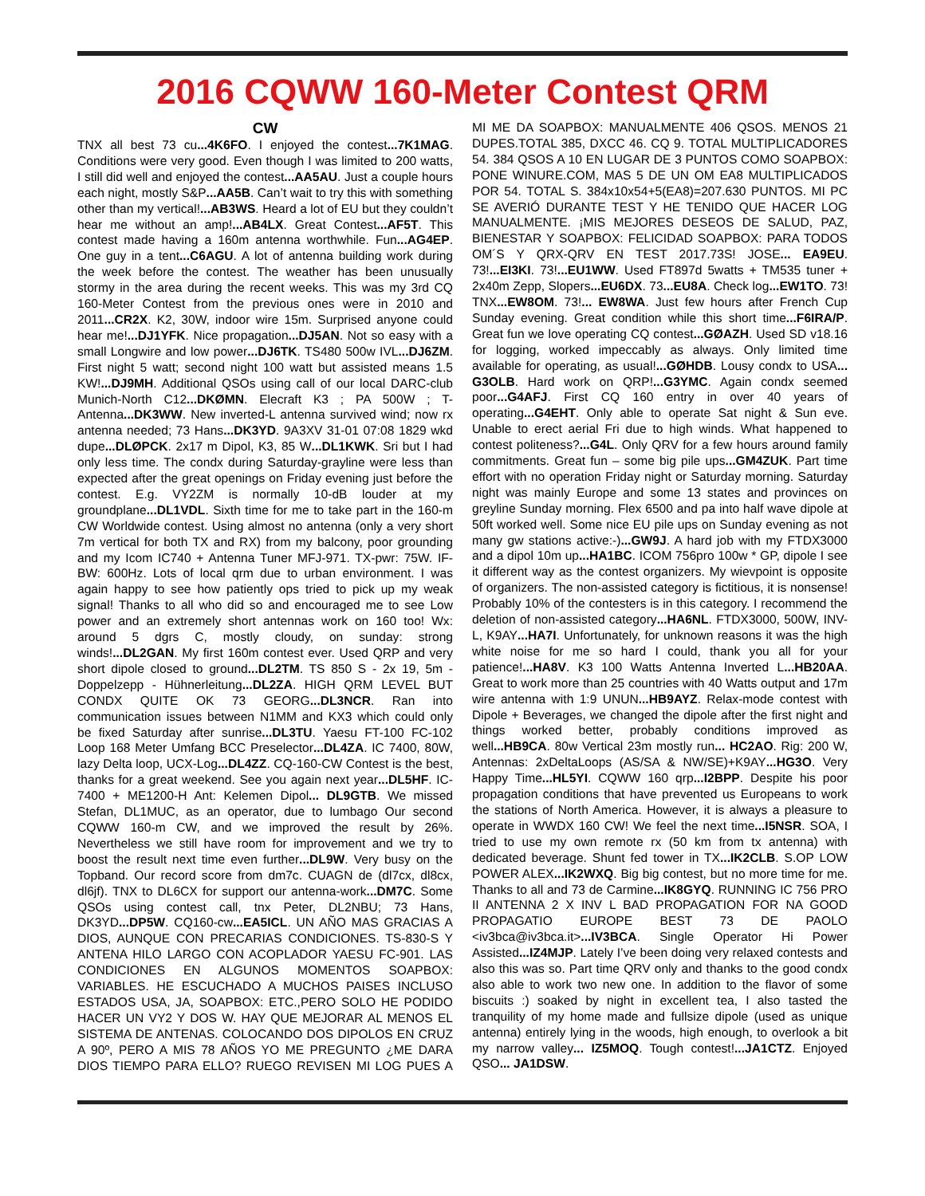2016 CQWW 160-Meter Contest QRM
CW
TNX all best 73 cu...4K6FO. I enjoyed the contest...7K1MAG. Conditions were very good. Even though I was limited to 200 watts, I still did well and enjoyed the contest...AA5AU. Just a couple hours each night, mostly S&P...AA5B. Can’t wait to try this with something other than my vertical!...AB3WS. Heard a lot of EU but they couldn’t hear me without an amp!...AB4LX. Great Contest...AF5T. This contest made having a 160m antenna worthwhile. Fun...AG4EP. One guy in a tent...C6AGU. A lot of antenna building work during the week before the contest. The weather has been unusually stormy in the area during the recent weeks. This was my 3rd CQ 160-Meter Contest from the previous ones were in 2010 and 2011...CR2X. K2, 30W, indoor wire 15m. Surprised anyone could hear me!...DJ1YFK. Nice propagation...DJ5AN. Not so easy with a small Longwire and low power...DJ6TK. TS480 500w IVL...DJ6ZM. First night 5 watt; second night 100 watt but assisted means 1.5 KW!...DJ9MH. Additional QSOs using call of our local DARC-club Munich-North C12...DKØMN. Elecraft K3 ; PA 500W ; T-Antenna...DK3WW. New inverted-L antenna survived wind; now rx antenna needed; 73 Hans...DK3YD. 9A3XV 31-01 07:08 1829 wkd dupe...DLØPCK. 2x17 m Dipol, K3, 85 W...DL1KWK. Sri but I had only less time. The condx during Saturday-grayline were less than expected after the great openings on Friday evening just before the contest. E.g. VY2ZM is normally 10-dB louder at my groundplane...DL1VDL. Sixth time for me to take part in the 160-m CW Worldwide contest. Using almost no antenna (only a very short 7m vertical for both TX and RX) from my balcony, poor grounding and my Icom IC740 + Antenna Tuner MFJ-971. TX-pwr: 75W. IF-BW: 600Hz. Lots of local qrm due to urban environment. I was again happy to see how patiently ops tried to pick up my weak signal! Thanks to all who did so and encouraged me to see Low power and an extremely short antennas work on 160 too! Wx: around 5 dgrs C, mostly cloudy, on sunday: strong winds!...DL2GAN. My first 160m contest ever. Used QRP and very short dipole closed to ground...DL2TM. TS 850 S - 2x 19, 5m - Doppelzepp - Hühnerleitung...DL2ZA. HIGH QRM LEVEL BUT CONDX QUITE OK 73 GEORG...DL3NCR. Ran into communication issues between N1MM and KX3 which could only be fixed Saturday after sunrise...DL3TU. Yaesu FT-100 FC-102 Loop 168 Meter Umfang BCC Preselector...DL4ZA. IC 7400, 80W, lazy Delta loop, UCX-Log...DL4ZZ. CQ-160-CW Contest is the best, thanks for a great weekend. See you again next year...DL5HF. IC-7400 + ME1200-H Ant: Kelemen Dipol... DL9GTB. We missed Stefan, DL1MUC, as an operator, due to lumbago Our second CQWW 160-m CW, and we improved the result by 26%. Nevertheless we still have room for improvement and we try to boost the result next time even further...DL9W. Very busy on the Topband. Our record score from dm7c. CUAGN de (dl7cx, dl8cx, dl6jf). TNX to DL6CX for support our antenna-work...DM7C. Some QSOs using contest call, tnx Peter, DL2NBU; 73 Hans, DK3YD...DP5W. CQ160-cw...EA5ICL. UN AÑO MAS GRACIAS A DIOS, AUNQUE CON PRECARIAS CONDICIONES. TS-830-S Y ANTENA HILO LARGO CON ACOPLADOR YAESU FC-901. LAS CONDICIONES EN ALGUNOS MOMENTOS SOAPBOX: VARIABLES. HE ESCUCHADO A MUCHOS PAISES INCLUSO ESTADOS USA, JA, SOAPBOX: ETC.,PERO SOLO HE PODIDO HACER UN VY2 Y DOS W. HAY QUE MEJORAR AL MENOS EL SISTEMA DE ANTENAS. COLOCANDO DOS DIPOLOS EN CRUZ A 90º, PERO A MIS 78 AÑOS YO ME PREGUNTO ¿ME DARA DIOS TIEMPO PARA ELLO? RUEGO REVISEN MI LOG PUES A MI ME DA SOAPBOX: MANUALMENTE 406 QSOS. MENOS 21 DUPES.TOTAL 385, DXCC 46. CQ 9. TOTAL MULTIPLICADORES 54. 384 QSOS A 10 EN LUGAR DE 3 PUNTOS COMO SOAPBOX: PONE WINURE.COM, MAS 5 DE UN OM EA8 MULTIPLICADOS POR 54. TOTAL S. 384x10x54+5(EA8)=207.630 PUNTOS. MI PC SE AVERIÓ DURANTE TEST Y HE TENIDO QUE HACER LOG MANUALMENTE. ¡MIS MEJORES DESEOS DE SALUD, PAZ, BIENESTAR Y SOAPBOX: FELICIDAD SOAPBOX: PARA TODOS OM´S Y QRX-QRV EN TEST 2017.73S! JOSE... EA9EU. 73!...EI3KI. 73!...EU1WW. Used FT897d 5watts + TM535 tuner + 2x40m Zepp, Slopers...EU6DX. 73...EU8A. Check log...EW1TO. 73! TNX...EW8OM. 73!... EW8WA. Just few hours after French Cup Sunday evening. Great condition while this short time...F6IRA/P. Great fun we love operating CQ contest...GØAZH. Used SD v18.16 for logging, worked impeccably as always. Only limited time available for operating, as usual!...GØHDB. Lousy condx to USA... G3OLB. Hard work on QRP!...G3YMC. Again condx seemed poor...G4AFJ. First CQ 160 entry in over 40 years of operating...G4EHT. Only able to operate Sat night & Sun eve. Unable to erect aerial Fri due to high winds. What happened to contest politeness?...G4L. Only QRV for a few hours around family commitments. Great fun – some big pile ups...GM4ZUK. Part time effort with no operation Friday night or Saturday morning. Saturday night was mainly Europe and some 13 states and provinces on greyline Sunday morning. Flex 6500 and pa into half wave dipole at 50ft worked well. Some nice EU pile ups on Sunday evening as not many gw stations active:-)...GW9J. A hard job with my FTDX3000 and a dipol 10m up...HA1BC. ICOM 756pro 100w * GP, dipole I see it different way as the contest organizers. My wievpoint is opposite of organizers. The non-assisted category is fictitious, it is nonsense! Probably 10% of the contesters is in this category. I recommend the deletion of non-assisted category...HA6NL. FTDX3000, 500W, INV-L, K9AY...HA7I. Unfortunately, for unknown reasons it was the high white noise for me so hard I could, thank you all for your patience!...HA8V. K3 100 Watts Antenna Inverted L...HB20AA. Great to work more than 25 countries with 40 Watts output and 17m wire antenna with 1:9 UNUN...HB9AYZ. Relax-mode contest with Dipole + Beverages, we changed the dipole after the first night and things worked better, probably conditions improved as well...HB9CA. 80w Vertical 23m mostly run... HC2AO. Rig: 200 W, Antennas: 2xDeltaLoops (AS/SA & NW/SE)+K9AY...HG3O. Very Happy Time...HL5YI. CQWW 160 qrp...I2BPP. Despite his poor propagation conditions that have prevented us Europeans to work the stations of North America. However, it is always a pleasure to operate in WWDX 160 CW! We feel the next time...I5NSR. SOA, I tried to use my own remote rx (50 km from tx antenna) with dedicated beverage. Shunt fed tower in TX...IK2CLB. S.OP LOW POWER ALEX...IK2WXQ. Big big contest, but no more time for me. Thanks to all and 73 de Carmine...IK8GYQ. RUNNING IC 756 PRO II ANTENNA 2 X INV L BAD PROPAGATION FOR NA GOOD PROPAGATIO EUROPE BEST 73 DE PAOLO <iv3bca@iv3bca.it>...IV3BCA. Single Operator Hi Power Assisted...IZ4MJP. Lately I’ve been doing very relaxed contests and also this was so. Part time QRV only and thanks to the good condx also able to work two new one. In addition to the flavor of some biscuits :) soaked by night in excellent tea, I also tasted the tranquility of my home made and fullsize dipole (used as unique antenna) entirely lying in the woods, high enough, to overlook a bit my narrow valley... IZ5MOQ. Tough contest!...JA1CTZ. Enjoyed QSO... JA1DSW.